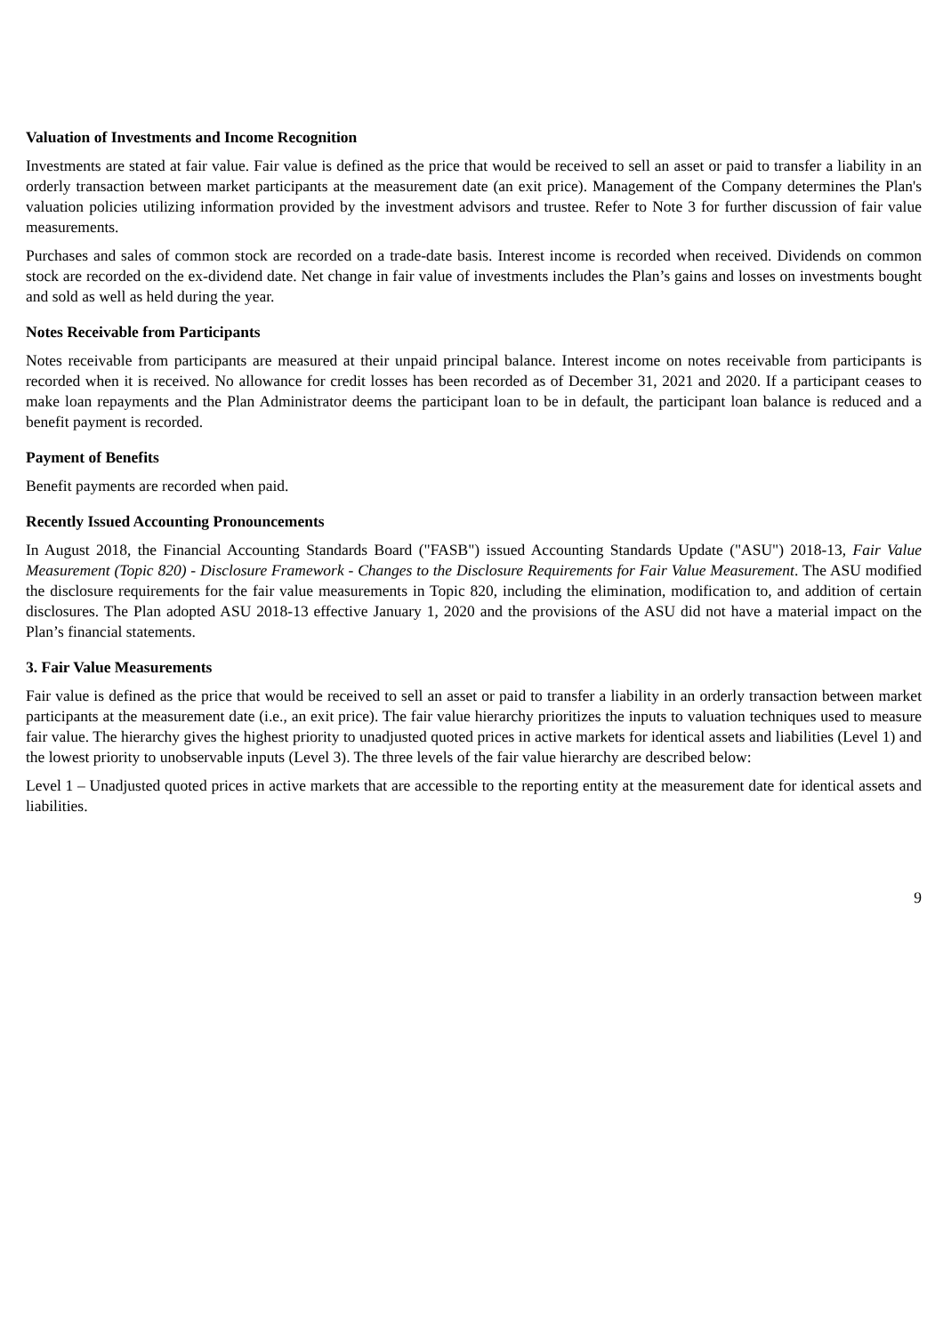Valuation of Investments and Income Recognition
Investments are stated at fair value. Fair value is defined as the price that would be received to sell an asset or paid to transfer a liability in an orderly transaction between market participants at the measurement date (an exit price). Management of the Company determines the Plan's valuation policies utilizing information provided by the investment advisors and trustee. Refer to Note 3 for further discussion of fair value measurements.
Purchases and sales of common stock are recorded on a trade-date basis. Interest income is recorded when received. Dividends on common stock are recorded on the ex-dividend date. Net change in fair value of investments includes the Plan’s gains and losses on investments bought and sold as well as held during the year.
Notes Receivable from Participants
Notes receivable from participants are measured at their unpaid principal balance. Interest income on notes receivable from participants is recorded when it is received. No allowance for credit losses has been recorded as of December 31, 2021 and 2020. If a participant ceases to make loan repayments and the Plan Administrator deems the participant loan to be in default, the participant loan balance is reduced and a benefit payment is recorded.
Payment of Benefits
Benefit payments are recorded when paid.
Recently Issued Accounting Pronouncements
In August 2018, the Financial Accounting Standards Board ("FASB") issued Accounting Standards Update ("ASU") 2018-13, Fair Value Measurement (Topic 820) - Disclosure Framework - Changes to the Disclosure Requirements for Fair Value Measurement. The ASU modified the disclosure requirements for the fair value measurements in Topic 820, including the elimination, modification to, and addition of certain disclosures. The Plan adopted ASU 2018-13 effective January 1, 2020 and the provisions of the ASU did not have a material impact on the Plan’s financial statements.
3. Fair Value Measurements
Fair value is defined as the price that would be received to sell an asset or paid to transfer a liability in an orderly transaction between market participants at the measurement date (i.e., an exit price). The fair value hierarchy prioritizes the inputs to valuation techniques used to measure fair value. The hierarchy gives the highest priority to unadjusted quoted prices in active markets for identical assets and liabilities (Level 1) and the lowest priority to unobservable inputs (Level 3). The three levels of the fair value hierarchy are described below:
Level 1 – Unadjusted quoted prices in active markets that are accessible to the reporting entity at the measurement date for identical assets and liabilities.
9